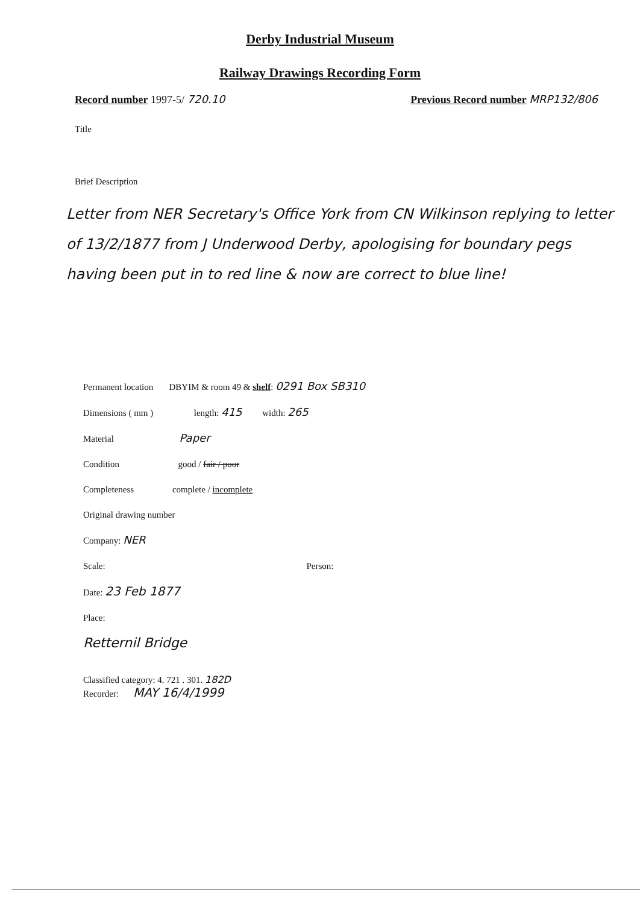Derby Industrial Museum
Railway Drawings Recording Form
Record number 1997-5/ 720.10 Previous Record number MRP132/806
Title
Brief Description
Letter from NER Secretary's Office York from CN Wilkinson replying to letter of 13/2/1877 from J Underwood Derby, apologising for boundary pegs having been put in to red line & now are correct to blue line!
Permanent location DBYIM & room 49 & shelf: 0291 Box SB310
Dimensions ( mm ) length: 415 width: 265
Material Paper
Condition good / fair / poor
Completeness complete / incomplete
Original drawing number
Company: NER
Scale: Person:
Date: 23 Feb 1877
Place:
Retternil Bridge
Classified category: 4. 721 . 301. 182D
Recorder: MAY 16/4/1999